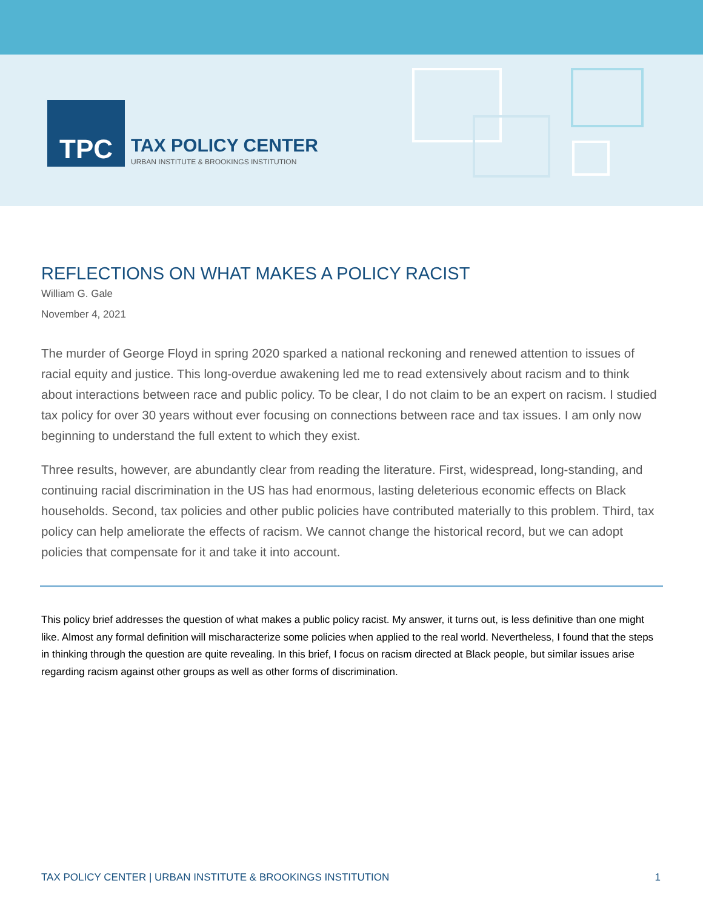TPC
TAX POLICY CENTER
URBAN INSTITUTE & BROOKINGS INSTITUTION
REFLECTIONS ON WHAT MAKES A POLICY RACIST
William G. Gale
November 4, 2021
The murder of George Floyd in spring 2020 sparked a national reckoning and renewed attention to issues of racial equity and justice. This long-overdue awakening led me to read extensively about racism and to think about interactions between race and public policy. To be clear, I do not claim to be an expert on racism. I studied tax policy for over 30 years without ever focusing on connections between race and tax issues. I am only now beginning to understand the full extent to which they exist.
Three results, however, are abundantly clear from reading the literature. First, widespread, long-standing, and continuing racial discrimination in the US has had enormous, lasting deleterious economic effects on Black households. Second, tax policies and other public policies have contributed materially to this problem. Third, tax policy can help ameliorate the effects of racism. We cannot change the historical record, but we can adopt policies that compensate for it and take it into account.
This policy brief addresses the question of what makes a public policy racist. My answer, it turns out, is less definitive than one might like. Almost any formal definition will mischaracterize some policies when applied to the real world. Nevertheless, I found that the steps in thinking through the question are quite revealing. In this brief, I focus on racism directed at Black people, but similar issues arise regarding racism against other groups as well as other forms of discrimination.
TAX POLICY CENTER | URBAN INSTITUTE & BROOKINGS INSTITUTION 1